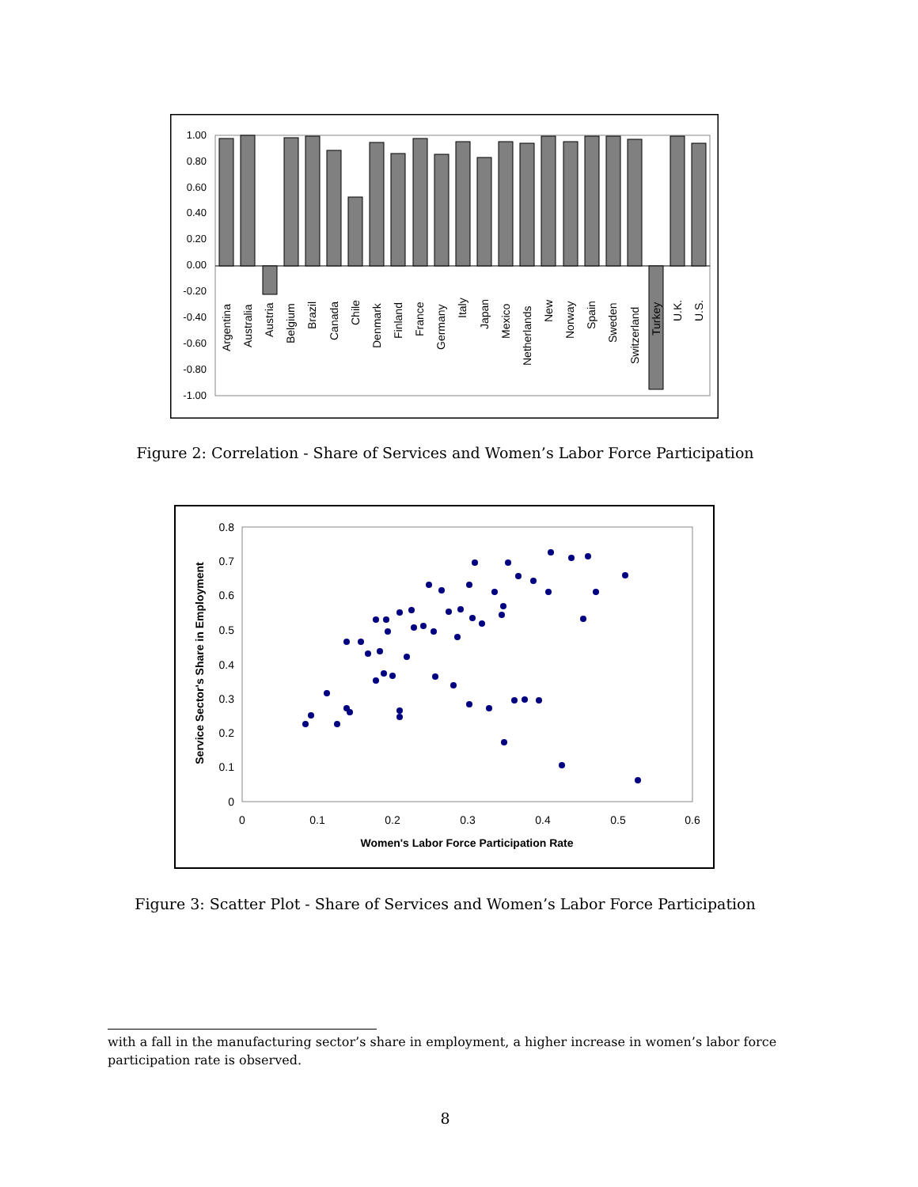1.00
0.80
0.60
0.40
0.20
0.00
-0.20
-0.40
-0.60
-0.80
-1.00
Argentina
Australia
Austria
Belgium
Brazil
Canada
Chile
Denmark
Finland
France
Germany
Italy
Japan
Mexico
Netherlands
New
Norway
Spain
Sweden
Switzerland
Turkey
U.K.
U.S.
Figure 2: Correlation - Share of Services and Women’s Labor Force Participation
0.8
0.7
0.6
0.5
0.4
0.3
0.2
0.1
0
0
0.1
0.2
0.3
0.4
0.5
0.6
Women's Labor Force Participation Rate
Service Sector's Share in Employment
Figure 3: Scatter Plot - Share of Services and Women’s Labor Force Participation
with a fall in the manufacturing sector’s share in employment, a higher increase in women’s labor force participation rate is observed.
8